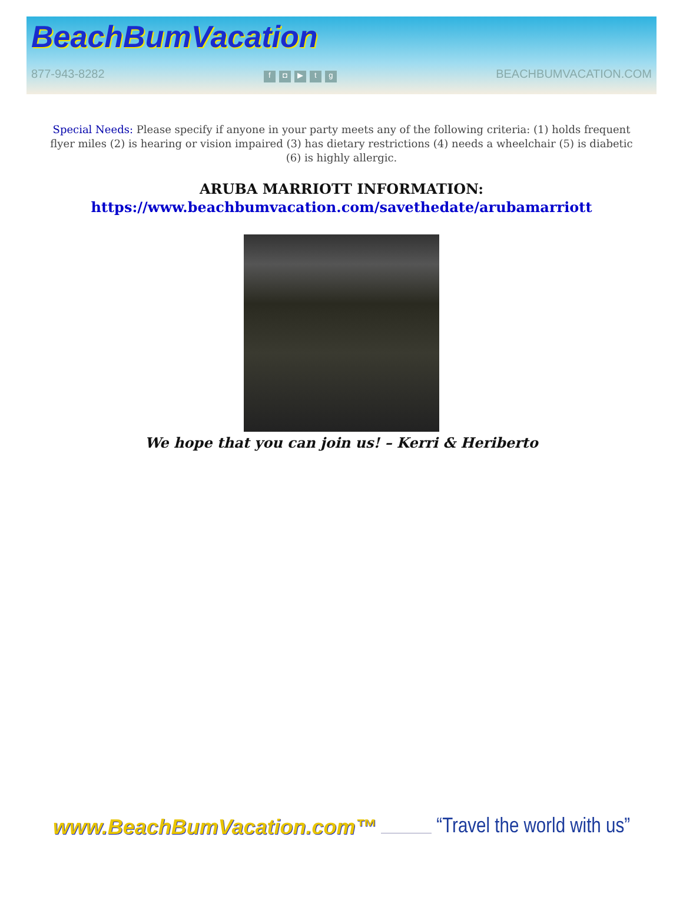BeachBumVacation
877-943-8282 f ◘ ▶ tg BEACHBUMVACATION.COM
Special Needs: Please specify if anyone in your party meets any of the following criteria: (1) holds frequent flyer miles (2) is hearing or vision impaired (3) has dietary restrictions (4) needs a wheelchair (5) is diabetic (6) is highly allergic.
ARUBA MARRIOTT INFORMATION:
https://www.beachbumvacation.com/savethedate/arubamarriott
We hope that you can join us! – Kerri & Heriberto
www.BeachBumVacation.com™ “Travel the world with us”